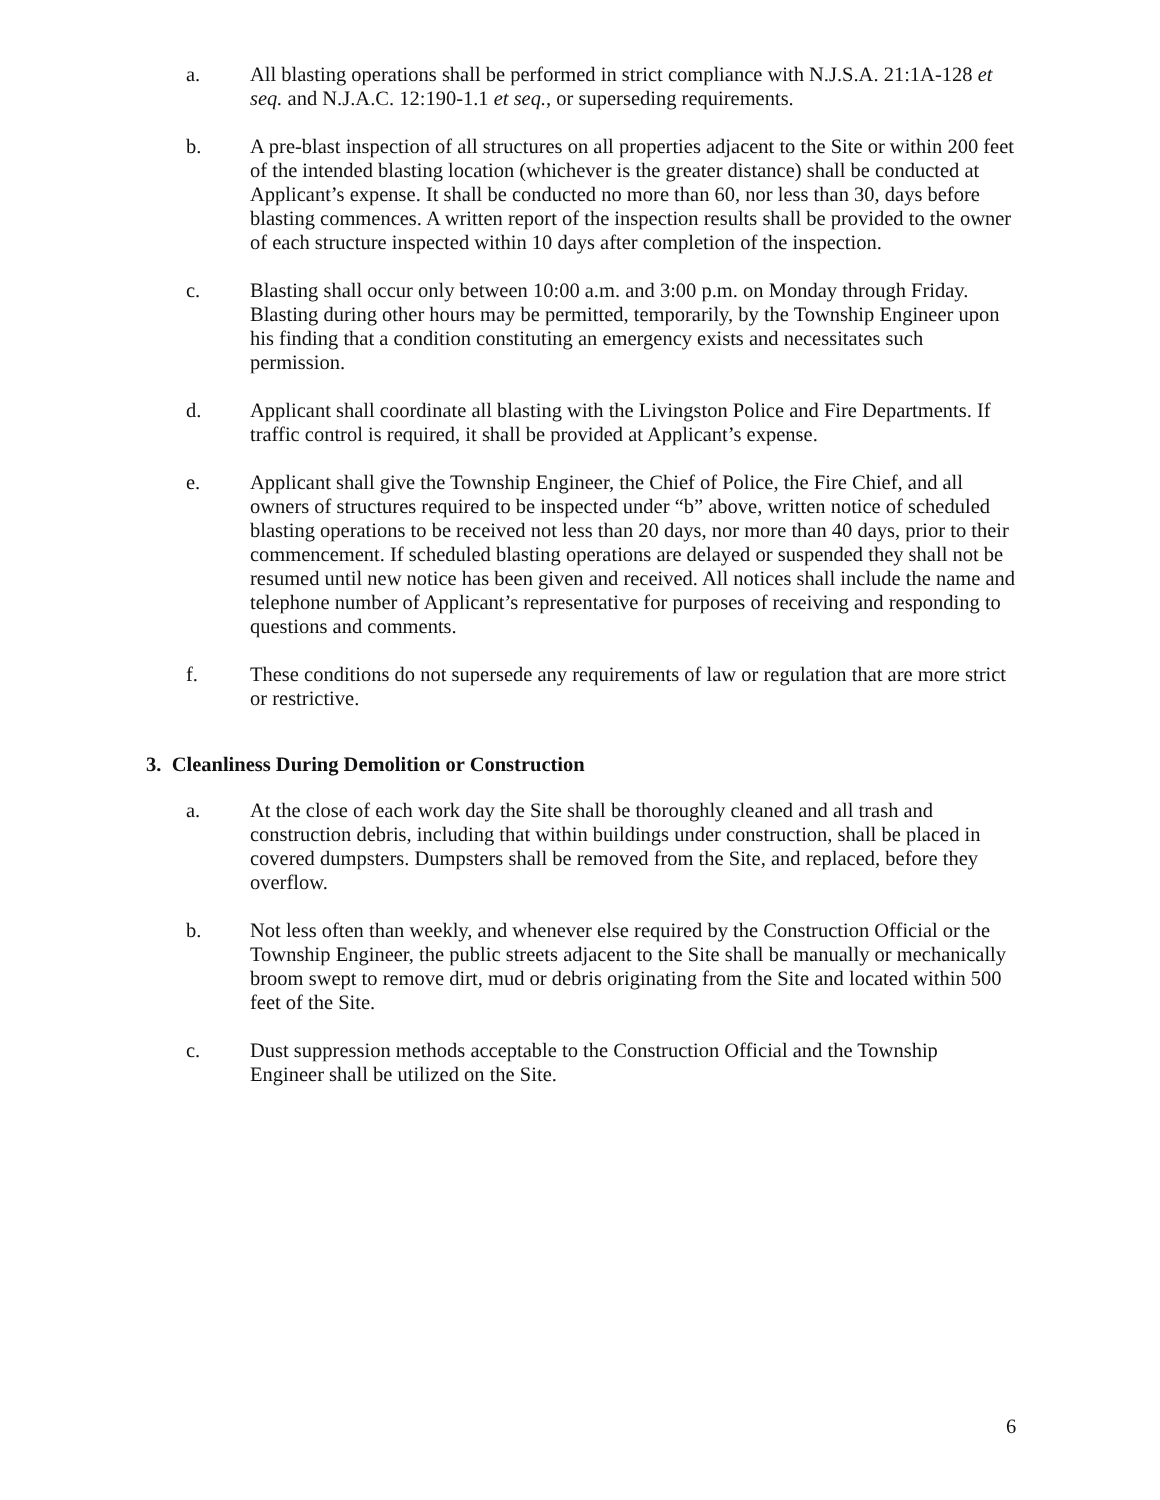a. All blasting operations shall be performed in strict compliance with N.J.S.A. 21:1A-128 et seq. and N.J.A.C. 12:190-1.1 et seq., or superseding requirements.
b. A pre-blast inspection of all structures on all properties adjacent to the Site or within 200 feet of the intended blasting location (whichever is the greater distance) shall be conducted at Applicant’s expense. It shall be conducted no more than 60, nor less than 30, days before blasting commences. A written report of the inspection results shall be provided to the owner of each structure inspected within 10 days after completion of the inspection.
c. Blasting shall occur only between 10:00 a.m. and 3:00 p.m. on Monday through Friday. Blasting during other hours may be permitted, temporarily, by the Township Engineer upon his finding that a condition constituting an emergency exists and necessitates such permission.
d. Applicant shall coordinate all blasting with the Livingston Police and Fire Departments. If traffic control is required, it shall be provided at Applicant’s expense.
e. Applicant shall give the Township Engineer, the Chief of Police, the Fire Chief, and all owners of structures required to be inspected under “b” above, written notice of scheduled blasting operations to be received not less than 20 days, nor more than 40 days, prior to their commencement. If scheduled blasting operations are delayed or suspended they shall not be resumed until new notice has been given and received. All notices shall include the name and telephone number of Applicant’s representative for purposes of receiving and responding to questions and comments.
f. These conditions do not supersede any requirements of law or regulation that are more strict or restrictive.
3. Cleanliness During Demolition or Construction
a. At the close of each work day the Site shall be thoroughly cleaned and all trash and construction debris, including that within buildings under construction, shall be placed in covered dumpsters. Dumpsters shall be removed from the Site, and replaced, before they overflow.
b. Not less often than weekly, and whenever else required by the Construction Official or the Township Engineer, the public streets adjacent to the Site shall be manually or mechanically broom swept to remove dirt, mud or debris originating from the Site and located within 500 feet of the Site.
c. Dust suppression methods acceptable to the Construction Official and the Township Engineer shall be utilized on the Site.
6